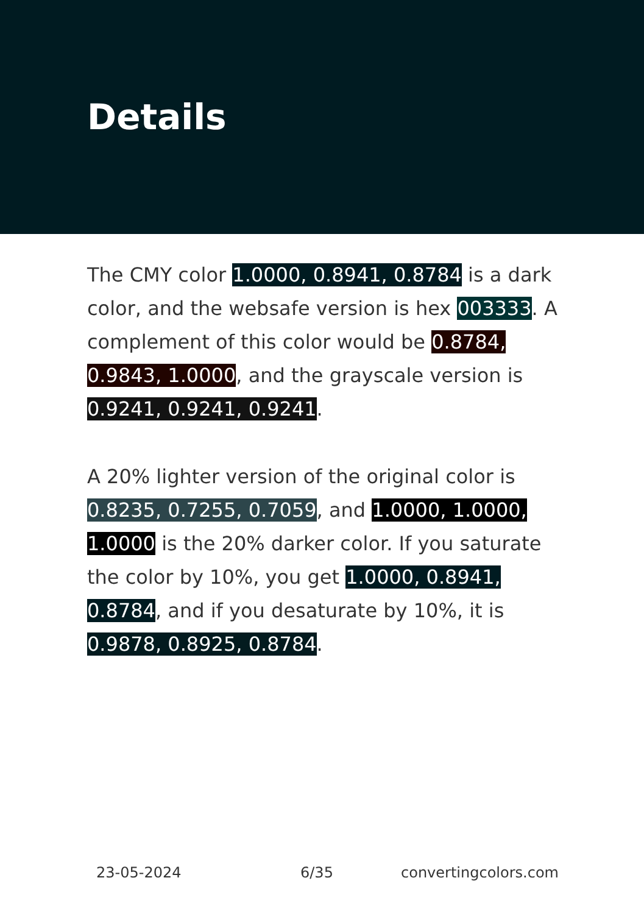Details
The CMY color 1.0000, 0.8941, 0.8784 is a dark color, and the websafe version is hex 003333. A complement of this color would be 0.8784, 0.9843, 1.0000, and the grayscale version is 0.9241, 0.9241, 0.9241.
A 20% lighter version of the original color is 0.8235, 0.7255, 0.7059, and 1.0000, 1.0000, 1.0000 is the 20% darker color. If you saturate the color by 10%, you get 1.0000, 0.8941, 0.8784, and if you desaturate by 10%, it is 0.9878, 0.8925, 0.8784.
23-05-2024 6/35 convertingcolors.com